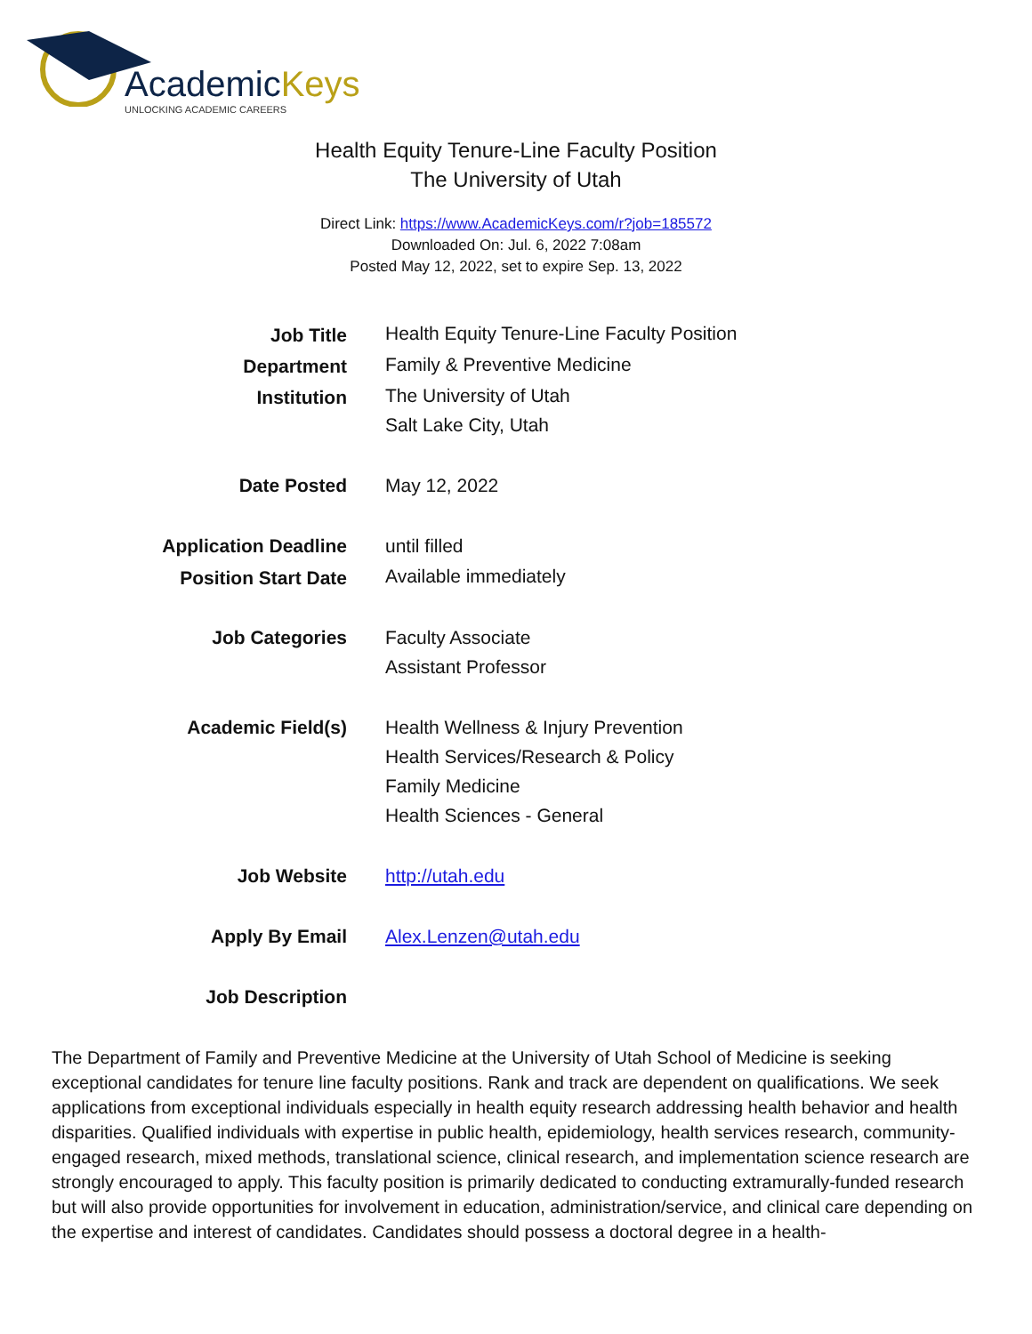AcademicKeys
UNLOCKING ACADEMIC CAREERS
Health Equity Tenure-Line Faculty Position
The University of Utah
Direct Link: https://www.AcademicKeys.com/r?job=185572
Downloaded On: Jul. 6, 2022 7:08am
Posted May 12, 2022, set to expire Sep. 13, 2022
| Job Title | Health Equity Tenure-Line Faculty Position |
| Department | Family & Preventive Medicine |
| Institution | The University of Utah Salt Lake City, Utah |
| Date Posted | May 12, 2022 |
| Application Deadline | until filled |
| Position Start Date | Available immediately |
| Job Categories | Faculty Associate Assistant Professor |
| Academic Field(s) | Health Wellness & Injury Prevention Health Services/Research & Policy Family Medicine Health Sciences - General |
| Job Website | http://utah.edu |
| Apply By Email | Alex.Lenzen@utah.edu |
| Job Description | |
The Department of Family and Preventive Medicine at the University of Utah School of Medicine is seeking exceptional candidates for tenure line faculty positions. Rank and track are dependent on qualifications. We seek applications from exceptional individuals especially in health equity research addressing health behavior and health disparities. Qualified individuals with expertise in public health, epidemiology, health services research, community-engaged research, mixed methods, translational science, clinical research, and implementation science research are strongly encouraged to apply. This faculty position is primarily dedicated to conducting extramurally-funded research but will also provide opportunities for involvement in education, administration/service, and clinical care depending on the expertise and interest of candidates. Candidates should possess a doctoral degree in a health-